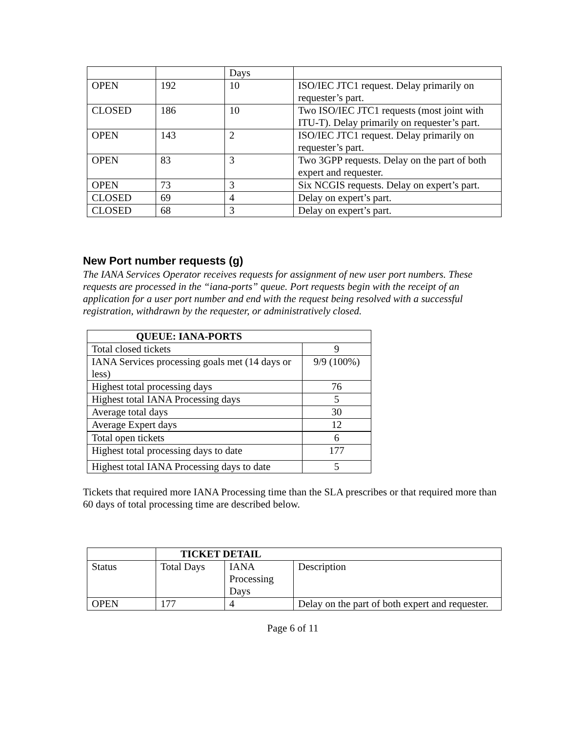| | | Days | |
| OPEN | 192 | 10 | ISO/IEC JTC1 request. Delay primarily on requester’s part. |
| CLOSED | 186 | 10 | Two ISO/IEC JTC1 requests (most joint with ITU-T). Delay primarily on requester’s part. |
| OPEN | 143 | 2 | ISO/IEC JTC1 request. Delay primarily on requester’s part. |
| OPEN | 83 | 3 | Two 3GPP requests. Delay on the part of both expert and requester. |
| OPEN | 73 | 3 | Six NCGIS requests. Delay on expert’s part. |
| CLOSED | 69 | 4 | Delay on expert’s part. |
| CLOSED | 68 | 3 | Delay on expert’s part. |
New Port number requests (g)
The IANA Services Operator receives requests for assignment of new user port numbers. These requests are processed in the “iana-ports” queue. Port requests begin with the receipt of an application for a user port number and end with the request being resolved with a successful registration, withdrawn by the requester, or administratively closed.
| QUEUE: IANA-PORTS | |
| --- | --- |
| Total closed tickets | 9 |
| IANA Services processing goals met (14 days or less) | 9/9 (100%) |
| Highest total processing days | 76 |
| Highest total IANA Processing days | 5 |
| Average total days | 30 |
| Average Expert days | 12 |
| Total open tickets | 6 |
| Highest total processing days to date | 177 |
| Highest total IANA Processing days to date | 5 |
Tickets that required more IANA Processing time than the SLA prescribes or that required more than 60 days of total processing time are described below.
| | TICKET DETAIL | | |
| Status | Total Days | IANA Processing Days | Description |
| OPEN | 177 | 4 | Delay on the part of both expert and requester. |
Page 6 of 11